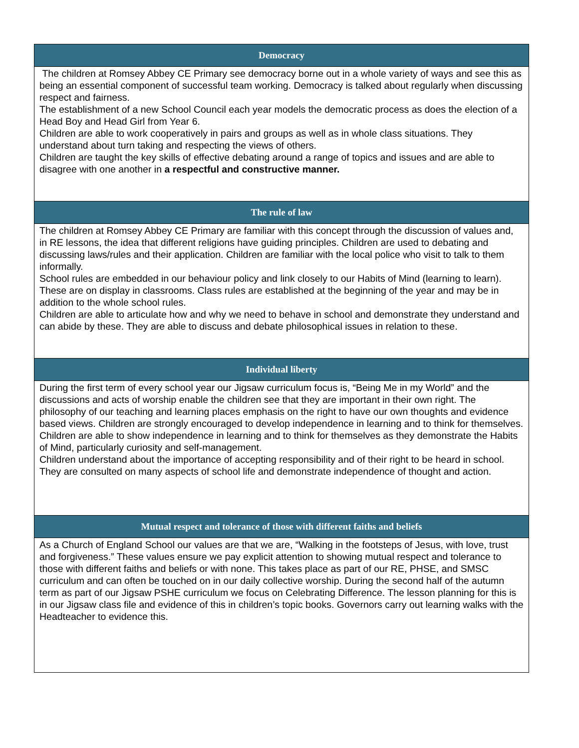| Democracy |
| --- |
| The children at Romsey Abbey CE Primary see democracy borne out in a whole variety of ways and see this as being an essential component of successful team working. Democracy is talked about regularly when discussing respect and fairness. The establishment of a new School Council each year models the democratic process as does the election of a Head Boy and Head Girl from Year 6. Children are able to work cooperatively in pairs and groups as well as in whole class situations. They understand about turn taking and respecting the views of others. Children are taught the key skills of effective debating around a range of topics and issues and are able to disagree with one another in a respectful and constructive manner. |
| The rule of law |
| The children at Romsey Abbey CE Primary are familiar with this concept through the discussion of values and, in RE lessons, the idea that different religions have guiding principles. Children are used to debating and discussing laws/rules and their application. Children are familiar with the local police who visit to talk to them informally. School rules are embedded in our behaviour policy and link closely to our Habits of Mind (learning to learn). These are on display in classrooms. Class rules are established at the beginning of the year and may be in addition to the whole school rules. Children are able to articulate how and why we need to behave in school and demonstrate they understand and can abide by these. They are able to discuss and debate philosophical issues in relation to these. |
| Individual liberty |
| During the first term of every school year our Jigsaw curriculum focus is, “Being Me in my World” and the discussions and acts of worship enable the children see that they are important in their own right. The philosophy of our teaching and learning places emphasis on the right to have our own thoughts and evidence based views. Children are strongly encouraged to develop independence in learning and to think for themselves. Children are able to show independence in learning and to think for themselves as they demonstrate the Habits of Mind, particularly curiosity and self-management. Children understand about the importance of accepting responsibility and of their right to be heard in school. They are consulted on many aspects of school life and demonstrate independence of thought and action. |
| Mutual respect and tolerance of those with different faiths and beliefs |
| As a Church of England School our values are that we are, “Walking in the footsteps of Jesus, with love, trust and forgiveness.” These values ensure we pay explicit attention to showing mutual respect and tolerance to those with different faiths and beliefs or with none. This takes place as part of our RE, PHSE, and SMSC curriculum and can often be touched on in our daily collective worship. During the second half of the autumn term as part of our Jigsaw PSHE curriculum we focus on Celebrating Difference. The lesson planning for this is in our Jigsaw class file and evidence of this in children’s topic books. Governors carry out learning walks with the Headteacher to evidence this. |